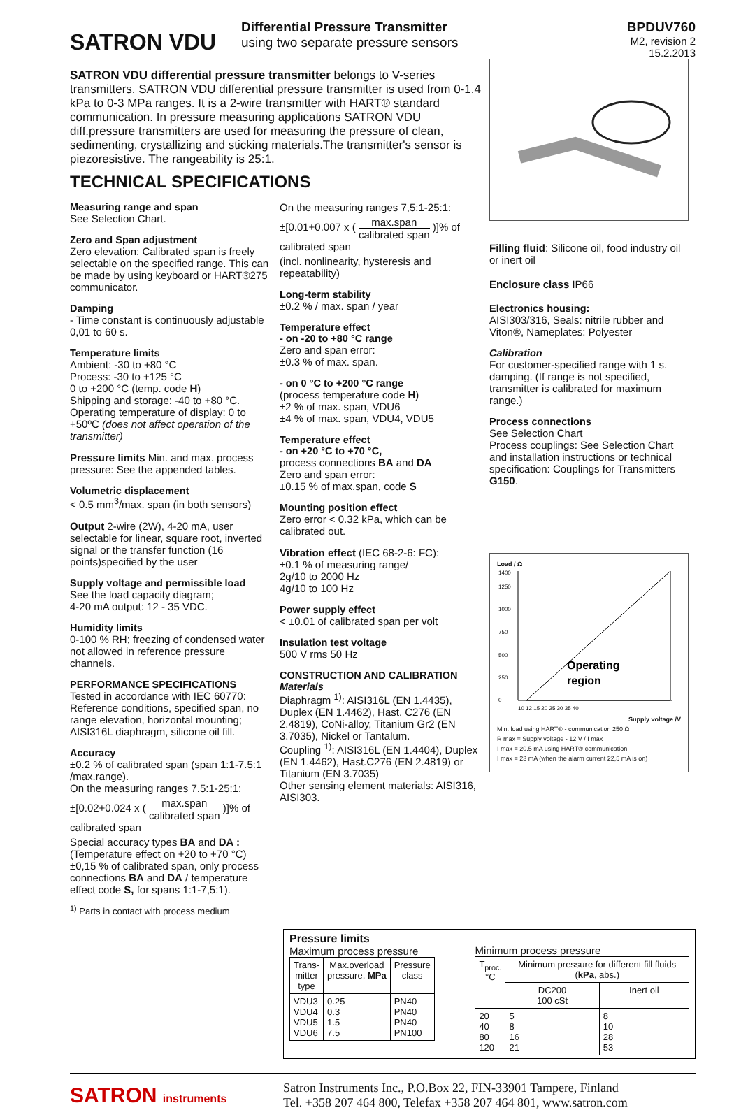SATRON VDU
Differential Pressure Transmitter
using two separate pressure sensors
BPDUV760
M2, revision 2
15.2.2013
SATRON VDU differential pressure transmitter belongs to V-series transmitters. SATRON VDU differential pressure transmitter is used from 0-1.4 kPa to 0-3 MPa ranges. It is a 2-wire transmitter with HART® standard communication. In pressure measuring applications SATRON VDU diff.pressure transmitters are used for measuring the pressure of clean, sedimenting, crystallizing and sticking materials.The transmitter's sensor is piezoresistive. The rangeability is 25:1.
TECHNICAL SPECIFICATIONS
Measuring range and span
See Selection Chart.
Zero and Span adjustment
Zero elevation: Calibrated span is freely selectable on the specified range. This can be made by using keyboard or HART®275 communicator.
Damping
- Time constant is continuously adjustable 0,01 to 60 s.
Temperature limits
Ambient: -30 to +80 °C
Process: -30 to +125 °C
0 to +200 °C (temp. code H)
Shipping and storage: -40 to +80 °C.
Operating temperature of display: 0 to +50ºC (does not affect operation of the transmitter)
Pressure limits Min. and max. process pressure: See the appended tables.
Volumetric displacement
< 0.5 mm<sup>3</sup>/max. span (in both sensors)
Output 2-wire (2W), 4-20 mA, user selectable for linear, square root, inverted signal or the transfer function (16 points)specified by the user
Supply voltage and permissible load
See the load capacity diagram;
4-20 mA output: 12 - 35 VDC.
Humidity limits
0-100 % RH; freezing of condensed water not allowed in reference pressure channels.
PERFORMANCE SPECIFICATIONS
Tested in accordance with IEC 60770: Reference conditions, specified span, no range elevation, horizontal mounting; AISI316L diaphragm, silicone oil fill.
Accuracy
±0.2 % of calibrated span (span 1:1-7.5:1 /max.range).
On the measuring ranges 7.5:1-25:1:
±[0.02+0.024 x ( max.span calibrated span )]% of calibrated span
Special accuracy types BA and DA : (Temperature effect on +20 to +70 °C) ±0,15 % of calibrated span, only process connections BA and DA / temperature effect code S, for spans 1:1-7,5:1).
<sup>1)</sup> Parts in contact with process medium
On the measuring ranges 7,5:1-25:1:
±[0.01+0.007 x ( max.span calibrated span )]% of calibrated span
(incl. nonlinearity, hysteresis and repeatability)
Long-term stability
±0.2 % / max. span / year
Temperature effect
- on -20 to +80 °C range
Zero and span error:
±0.3 % of max. span.
- on 0 °C to +200 °C range
(process temperature code H)
±2 % of max. span, VDU6
±4 % of max. span, VDU4, VDU5
Temperature effect
- on +20 °C to +70 °C,
process connections BA and DA
Zero and span error:
±0.15 % of max.span, code S
Mounting position effect
Zero error < 0.32 kPa, which can be calibrated out.
Vibration effect (IEC 68-2-6: FC):
±0.1 % of measuring range/
2g/10 to 2000 Hz
4g/10 to 100 Hz
Power supply effect
< ±0.01 of calibrated span per volt
Insulation test voltage
500 V rms 50 Hz
CONSTRUCTION AND CALIBRATION
Materials
Diaphragm <sup>1)</sup>: AISI316L (EN 1.4435), Duplex (EN 1.4462), Hast. C276 (EN 2.4819), CoNi-alloy, Titanium Gr2 (EN 3.7035), Nickel or Tantalum.
Coupling <sup>1)</sup>: AISI316L (EN 1.4404), Duplex (EN 1.4462), Hast.C276 (EN 2.4819) or Titanium (EN 3.7035)
Other sensing element materials: AISI316, AISI303.
Filling fluid: Silicone oil, food industry oil or inert oil
Enclosure class IP66
Electronics housing:
AISI303/316, Seals: nitrile rubber and Viton®, Nameplates: Polyester
Calibration
For customer-specified range with 1 s. damping. (If range is not specified, transmitter is calibrated for maximum range.)
Process connections
See Selection Chart
Process couplings: See Selection Chart and installation instructions or technical specification: Couplings for Transmitters G150.
Load / Ω
1400
1250
1000
750
500
250
0
Operating
region
10 12 15 20 25 30 35 40
Supply voltage /V
Min. load using HART® - communication 250 Ω
R max = Supply voltage - 12 V / I max
I max = 20.5 mA using HART®-communication
I max = 23 mA (when the alarm current 22,5 mA is on)
Pressure limits
Maximum process pressure
| Trans- mitter type | Max.overload pressure, MPa | Pressure class |
| --- | --- | --- |
| VDU3 VDU4 VDU5 VDU6 | 0.25 0.3 1.5 7.5 | PN40 PN40 PN40 PN100 |
Minimum process pressure
| T<sub>proc.</sub> °C | Minimum pressure for different fill fluids ( kPa , abs.) | |
| --- | --- | --- |
| | DC200 100 cSt | Inert oil |
| 20 40 80 120 | 5 8 16 21 | 8 10 28 53 |
SATRON instruments
Satron Instruments Inc., P.O.Box 22, FIN-33901 Tampere, Finland
Tel. +358 207 464 800, Telefax +358 207 464 801, www.satron.com